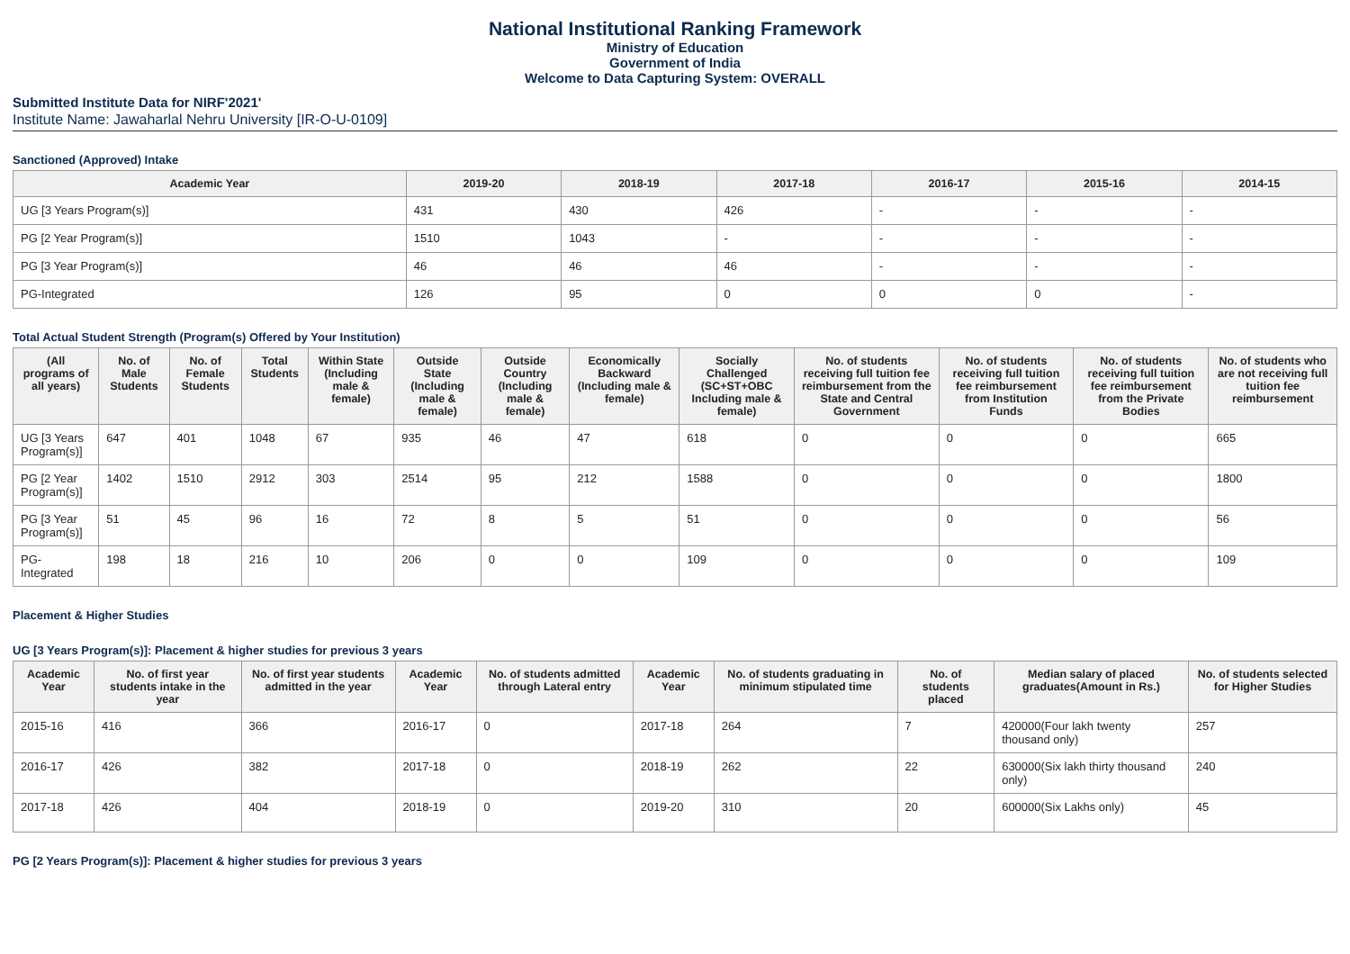National Institutional Ranking Framework
Ministry of Education
Government of India
Welcome to Data Capturing System: OVERALL
Submitted Institute Data for NIRF'2021'
Institute Name: Jawaharlal Nehru University [IR-O-U-0109]
Sanctioned (Approved) Intake
| Academic Year | 2019-20 | 2018-19 | 2017-18 | 2016-17 | 2015-16 | 2014-15 |
| --- | --- | --- | --- | --- | --- | --- |
| UG [3 Years Program(s)] | 431 | 430 | 426 | - | - | - |
| PG [2 Year Program(s)] | 1510 | 1043 | - | - | - | - |
| PG [3 Year Program(s)] | 46 | 46 | 46 | - | - | - |
| PG-Integrated | 126 | 95 | 0 | 0 | 0 | - |
Total Actual Student Strength (Program(s) Offered by Your Institution)
| (All programs of all years) | No. of Male Students | No. of Female Students | Total Students | Within State (Including male & female) | Outside State (Including male & female) | Outside Country (Including male & female) | Economically Backward (Including male & female) | Socially Challenged (SC+ST+OBC Including male & female) | No. of students receiving full tuition fee reimbursement from the State and Central Government | No. of students receiving full tuition fee reimbursement from Institution Funds | No. of students receiving full tuition fee reimbursement from the Private Bodies | No. of students who are not receiving full tuition fee reimbursement |
| --- | --- | --- | --- | --- | --- | --- | --- | --- | --- | --- | --- | --- |
| UG [3 Years Program(s)] | 647 | 401 | 1048 | 67 | 935 | 46 | 47 | 618 | 0 | 0 | 0 | 665 |
| PG [2 Year Program(s)] | 1402 | 1510 | 2912 | 303 | 2514 | 95 | 212 | 1588 | 0 | 0 | 0 | 1800 |
| PG [3 Year Program(s)] | 51 | 45 | 96 | 16 | 72 | 8 | 5 | 51 | 0 | 0 | 0 | 56 |
| PG-Integrated | 198 | 18 | 216 | 10 | 206 | 0 | 0 | 109 | 0 | 0 | 0 | 109 |
Placement & Higher Studies
UG [3 Years Program(s)]: Placement & higher studies for previous 3 years
| Academic Year | No. of first year students intake in the year | No. of first year students admitted in the year | Academic Year | No. of students admitted through Lateral entry | Academic Year | No. of students graduating in minimum stipulated time | No. of students placed | Median salary of placed graduates(Amount in Rs.) | No. of students selected for Higher Studies |
| --- | --- | --- | --- | --- | --- | --- | --- | --- | --- |
| 2015-16 | 416 | 366 | 2016-17 | 0 | 2017-18 | 264 | 7 | 420000(Four lakh twenty thousand only) | 257 |
| 2016-17 | 426 | 382 | 2017-18 | 0 | 2018-19 | 262 | 22 | 630000(Six lakh thirty thousand only) | 240 |
| 2017-18 | 426 | 404 | 2018-19 | 0 | 2019-20 | 310 | 20 | 600000(Six Lakhs only) | 45 |
PG [2 Years Program(s)]: Placement & higher studies for previous 3 years